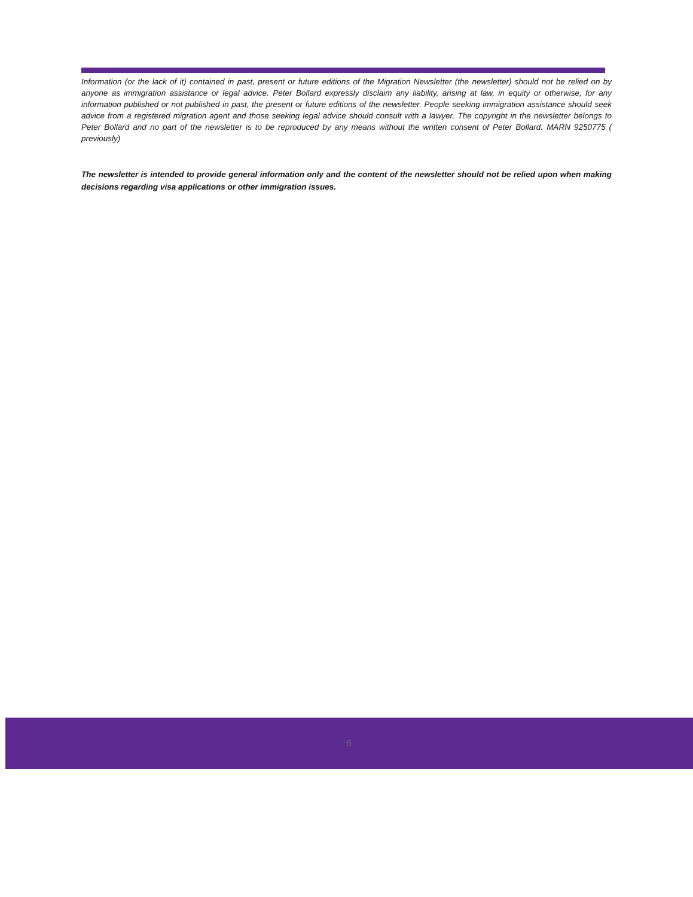Information (or the lack of it) contained in past, present or future editions of the Migration Newsletter (the newsletter) should not be relied on by anyone as immigration assistance or legal advice. Peter Bollard expressly disclaim any liability, arising at law, in equity or otherwise, for any information published or not published in past, the present or future editions of the newsletter. People seeking immigration assistance should seek advice from a registered migration agent and those seeking legal advice should consult with a lawyer. The copyright in the newsletter belongs to Peter Bollard and no part of the newsletter is to be reproduced by any means without the written consent of Peter Bollard. MARN 9250775 ( previously)
The newsletter is intended to provide general information only and the content of the newsletter should not be relied upon when making decisions regarding visa applications or other immigration issues.
6